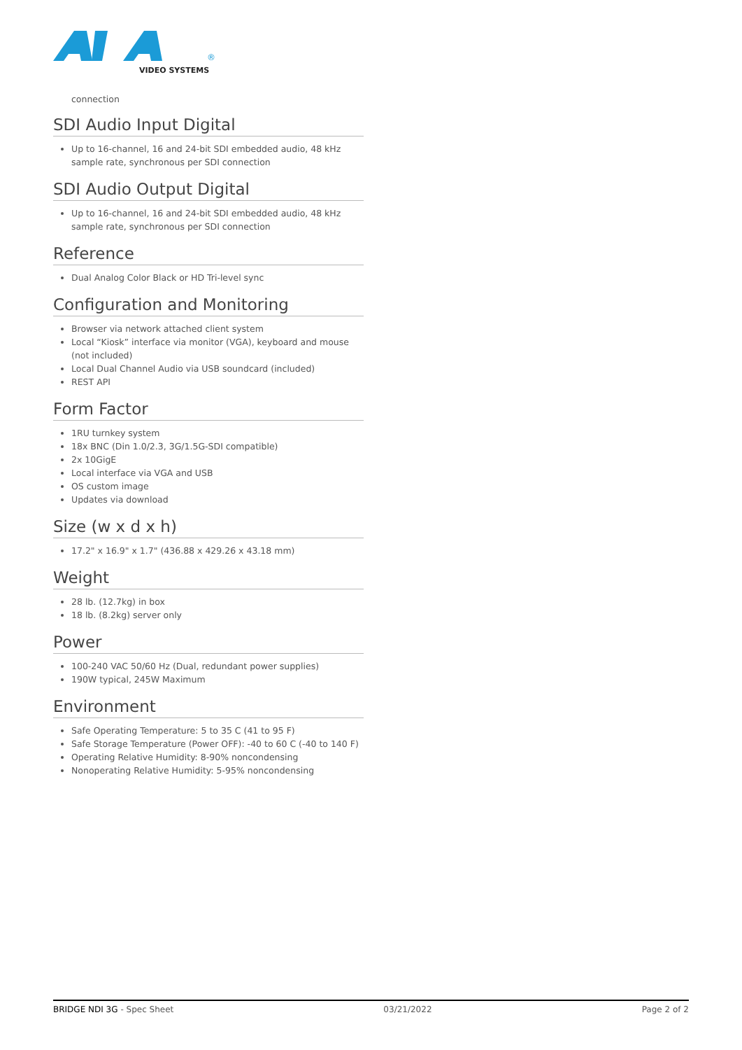VIDEO SYSTEMS
®
connection
SDI Audio Input Digital
Up to 16-channel, 16 and 24-bit SDI embedded audio, 48 kHz sample rate, synchronous per SDI connection
SDI Audio Output Digital
Up to 16-channel, 16 and 24-bit SDI embedded audio, 48 kHz sample rate, synchronous per SDI connection
Reference
Dual Analog Color Black or HD Tri-level sync
Configuration and Monitoring
Browser via network attached client system
Local “Kiosk” interface via monitor (VGA), keyboard and mouse (not included)
Local Dual Channel Audio via USB soundcard (included)
REST API
Form Factor
1RU turnkey system
18x BNC (Din 1.0/2.3, 3G/1.5G-SDI compatible)
2x 10GigE
Local interface via VGA and USB
OS custom image
Updates via download
Size (w x d x h)
17.2" x 16.9" x 1.7" (436.88 x 429.26 x 43.18 mm)
Weight
28 lb. (12.7kg) in box
18 lb. (8.2kg) server only
Power
100-240 VAC 50/60 Hz (Dual, redundant power supplies)
190W typical, 245W Maximum
Environment
Safe Operating Temperature: 5 to 35 C (41 to 95 F)
Safe Storage Temperature (Power OFF): -40 to 60 C (-40 to 140 F)
Operating Relative Humidity: 8-90% noncondensing
Nonoperating Relative Humidity: 5-95% noncondensing
BRIDGE NDI 3G - Spec Sheet 03/21/2022 Page 2 of 2